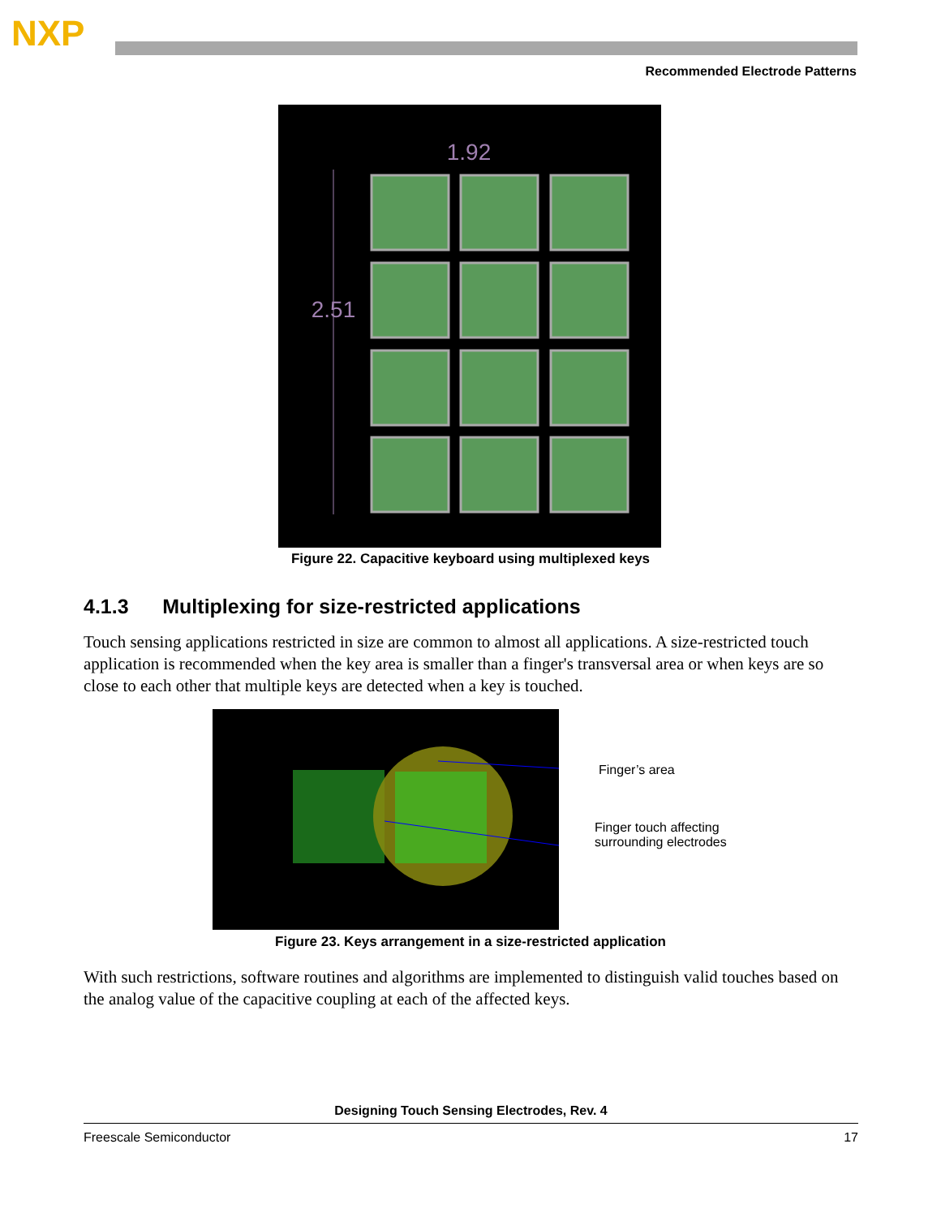NXP
Recommended Electrode Patterns
1.92
2.51
Figure 22. Capacitive keyboard using multiplexed keys
4.1.3 Multiplexing for size-restricted applications
Touch sensing applications restricted in size are common to almost all applications. A size-restricted touch application is recommended when the key area is smaller than a finger's transversal area or when keys are so close to each other that multiple keys are detected when a key is touched.
Finger’s area
Finger touch affecting
surrounding electrodes
Figure 23. Keys arrangement in a size-restricted application
With such restrictions, software routines and algorithms are implemented to distinguish valid touches based on the analog value of the capacitive coupling at each of the affected keys.
Designing Touch Sensing Electrodes, Rev. 4
Freescale Semiconductor 17